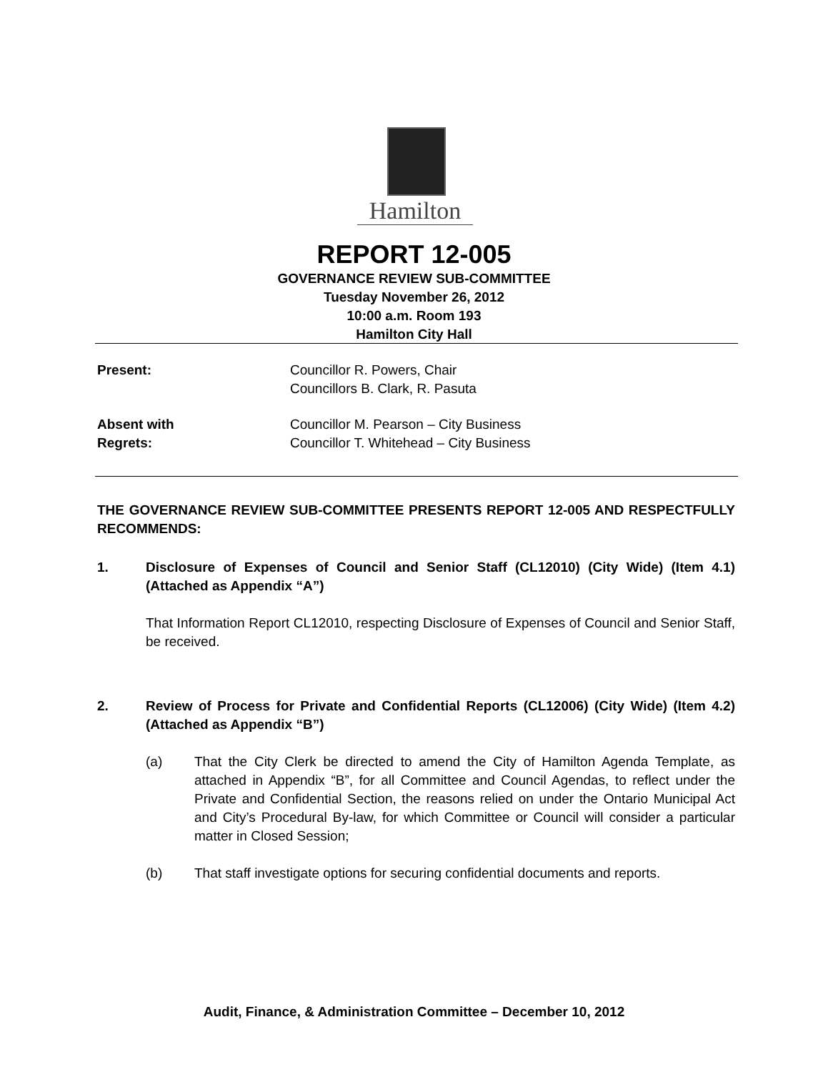Hamilton
REPORT 12-005
GOVERNANCE REVIEW SUB-COMMITTEE
Tuesday November 26, 2012
10:00 a.m. Room 193
Hamilton City Hall
Present: Councillor R. Powers, Chair
Councillors B. Clark, R. Pasuta
Absent with
Regrets:
Councillor M. Pearson – City Business
Councillor T. Whitehead – City Business
THE GOVERNANCE REVIEW SUB-COMMITTEE PRESENTS REPORT 12-005 AND RESPECTFULLY RECOMMENDS:
1. Disclosure of Expenses of Council and Senior Staff (CL12010) (City Wide) (Item 4.1) (Attached as Appendix “A”)
That Information Report CL12010, respecting Disclosure of Expenses of Council and Senior Staff, be received.
2. Review of Process for Private and Confidential Reports (CL12006) (City Wide) (Item 4.2) (Attached as Appendix “B”)
(a) That the City Clerk be directed to amend the City of Hamilton Agenda Template, as attached in Appendix “B”, for all Committee and Council Agendas, to reflect under the Private and Confidential Section, the reasons relied on under the Ontario Municipal Act and City’s Procedural By-law, for which Committee or Council will consider a particular matter in Closed Session;
(b) That staff investigate options for securing confidential documents and reports.
Audit, Finance, & Administration Committee – December 10, 2012